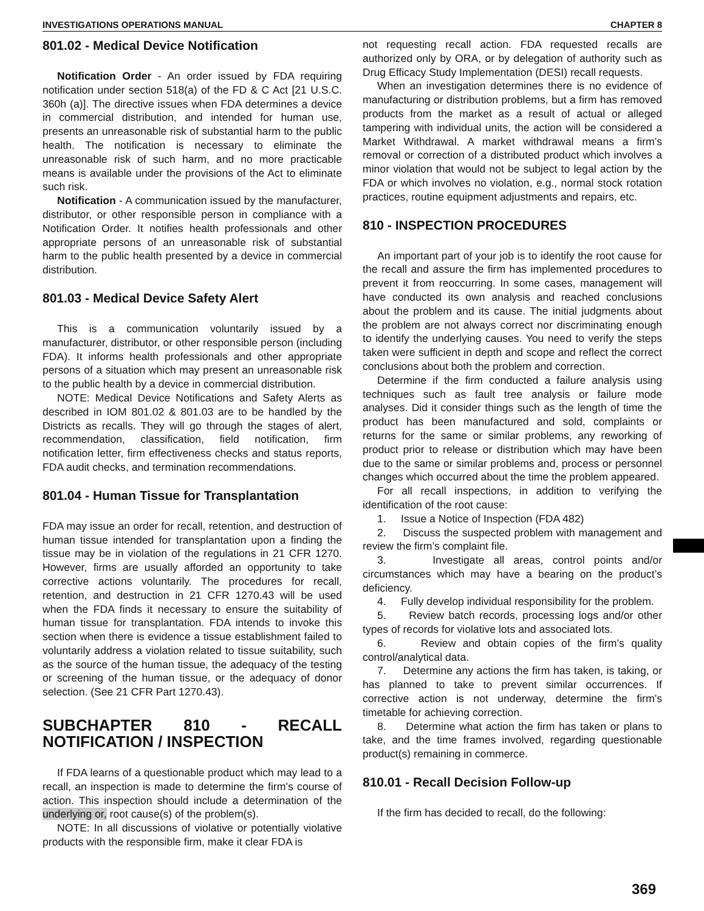INVESTIGATIONS OPERATIONS MANUAL CHAPTER 8
801.02 - Medical Device Notification
Notification Order - An order issued by FDA requiring notification under section 518(a) of the FD & C Act [21 U.S.C. 360h (a)]. The directive issues when FDA determines a device in commercial distribution, and intended for human use, presents an unreasonable risk of substantial harm to the public health. The notification is necessary to eliminate the unreasonable risk of such harm, and no more practicable means is available under the provisions of the Act to eliminate such risk.
Notification - A communication issued by the manufacturer, distributor, or other responsible person in compliance with a Notification Order. It notifies health professionals and other appropriate persons of an unreasonable risk of substantial harm to the public health presented by a device in commercial distribution.
801.03 - Medical Device Safety Alert
This is a communication voluntarily issued by a manufacturer, distributor, or other responsible person (including FDA). It informs health professionals and other appropriate persons of a situation which may present an unreasonable risk to the public health by a device in commercial distribution.
NOTE: Medical Device Notifications and Safety Alerts as described in IOM 801.02 & 801.03 are to be handled by the Districts as recalls. They will go through the stages of alert, recommendation, classification, field notification, firm notification letter, firm effectiveness checks and status reports, FDA audit checks, and termination recommendations.
801.04 - Human Tissue for Transplantation
FDA may issue an order for recall, retention, and destruction of human tissue intended for transplantation upon a finding the tissue may be in violation of the regulations in 21 CFR 1270. However, firms are usually afforded an opportunity to take corrective actions voluntarily. The procedures for recall, retention, and destruction in 21 CFR 1270.43 will be used when the FDA finds it necessary to ensure the suitability of human tissue for transplantation. FDA intends to invoke this section when there is evidence a tissue establishment failed to voluntarily address a violation related to tissue suitability, such as the source of the human tissue, the adequacy of the testing or screening of the human tissue, or the adequacy of donor selection. (See 21 CFR Part 1270.43).
SUBCHAPTER 810 - RECALL NOTIFICATION / INSPECTION
If FDA learns of a questionable product which may lead to a recall, an inspection is made to determine the firm’s course of action. This inspection should include a determination of the underlying or, root cause(s) of the problem(s).
NOTE: In all discussions of violative or potentially violative products with the responsible firm, make it clear FDA is
not requesting recall action. FDA requested recalls are authorized only by ORA, or by delegation of authority such as Drug Efficacy Study Implementation (DESI) recall requests.
When an investigation determines there is no evidence of manufacturing or distribution problems, but a firm has removed products from the market as a result of actual or alleged tampering with individual units, the action will be considered a Market Withdrawal. A market withdrawal means a firm’s removal or correction of a distributed product which involves a minor violation that would not be subject to legal action by the FDA or which involves no violation, e.g., normal stock rotation practices, routine equipment adjustments and repairs, etc.
810 - INSPECTION PROCEDURES
An important part of your job is to identify the root cause for the recall and assure the firm has implemented procedures to prevent it from reoccurring. In some cases, management will have conducted its own analysis and reached conclusions about the problem and its cause. The initial judgments about the problem are not always correct nor discriminating enough to identify the underlying causes. You need to verify the steps taken were sufficient in depth and scope and reflect the correct conclusions about both the problem and correction.
Determine if the firm conducted a failure analysis using techniques such as fault tree analysis or failure mode analyses. Did it consider things such as the length of time the product has been manufactured and sold, complaints or returns for the same or similar problems, any reworking of product prior to release or distribution which may have been due to the same or similar problems and, process or personnel changes which occurred about the time the problem appeared.
For all recall inspections, in addition to verifying the identification of the root cause:
1. Issue a Notice of Inspection (FDA 482)
2. Discuss the suspected problem with management and review the firm’s complaint file.
3. Investigate all areas, control points and/or circumstances which may have a bearing on the product’s deficiency.
4. Fully develop individual responsibility for the problem.
5. Review batch records, processing logs and/or other types of records for violative lots and associated lots.
6. Review and obtain copies of the firm’s quality control/analytical data.
7. Determine any actions the firm has taken, is taking, or has planned to take to prevent similar occurrences. If corrective action is not underway, determine the firm’s timetable for achieving correction.
8. Determine what action the firm has taken or plans to take, and the time frames involved, regarding questionable product(s) remaining in commerce.
810.01 - Recall Decision Follow-up
If the firm has decided to recall, do the following:
369